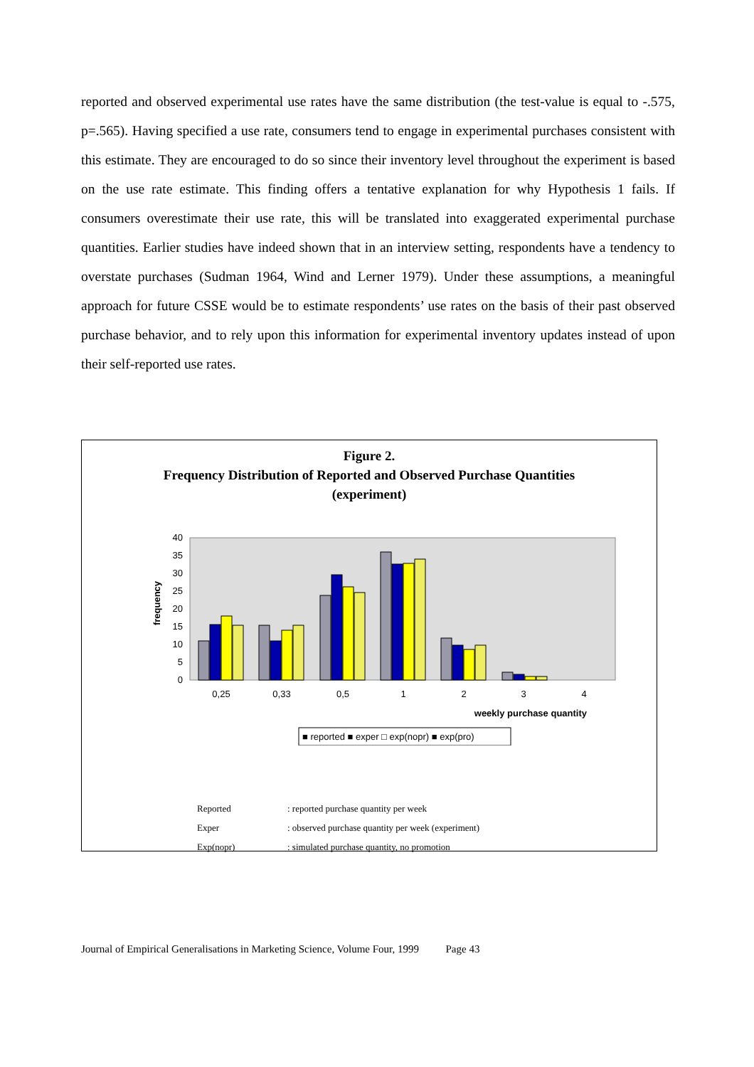reported and observed experimental use rates have the same distribution (the test-value is equal to -.575, p=.565). Having specified a use rate, consumers tend to engage in experimental purchases consistent with this estimate. They are encouraged to do so since their inventory level throughout the experiment is based on the use rate estimate. This finding offers a tentative explanation for why Hypothesis 1 fails. If consumers overestimate their use rate, this will be translated into exaggerated experimental purchase quantities. Earlier studies have indeed shown that in an interview setting, respondents have a tendency to overstate purchases (Sudman 1964, Wind and Lerner 1979). Under these assumptions, a meaningful approach for future CSSE would be to estimate respondents’ use rates on the basis of their past observed purchase behavior, and to rely upon this information for experimental inventory updates instead of upon their self-reported use rates.
Figure 2.
Frequency Distribution of Reported and Observed Purchase Quantities
(experiment)
frequency
40
35
30
25
20
15
10
5
0
0,25
0,33
0,5
1
2
3
4
weekly purchase quantity
■ reported ■ exper □ exp(nopr) ■ exp(pro)
| Reported | : reported purchase quantity per week |
| Exper | : observed purchase quantity per week (experiment) |
| Exp(nopr) | : simulated purchase quantity, no promotion |
Journal of Empirical Generalisations in Marketing Science, Volume Four, 1999 Page 43